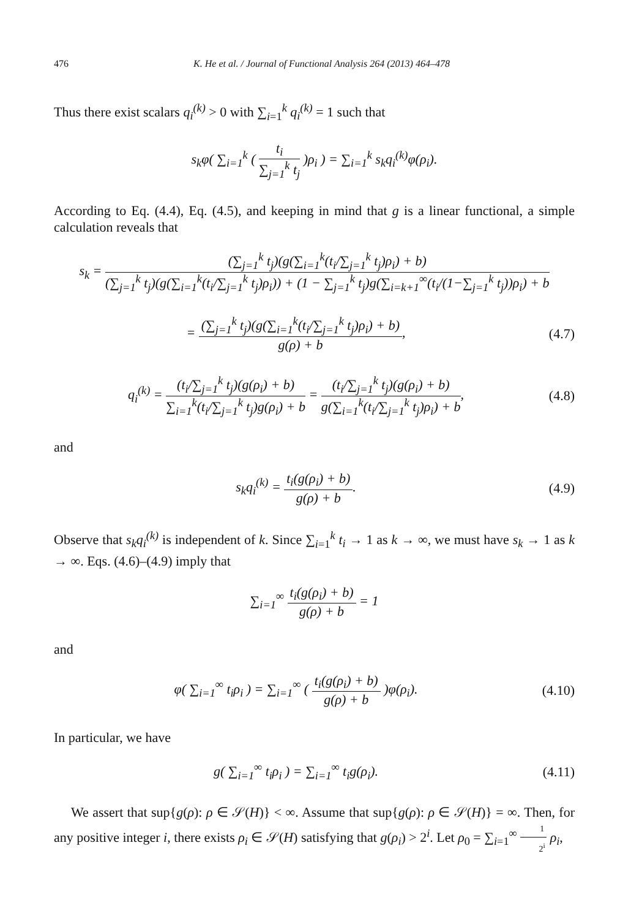476 K. He et al. / Journal of Functional Analysis 264 (2013) 464–478
Thus there exist scalars q<sub>i</sub><sup>(k)</sup> > 0 with ∑<sub>i=1</sub><sup>k</sup> q<sub>i</sub><sup>(k)</sup> = 1 such that
s<sub>k</sub>φ( ∑<sub>i=1</sub><sup>k</sup> ( t<sub>i</sub> ∑<sub>j=1</sub><sup>k</sup> t<sub>j</sub> )ρ<sub>i</sub> ) = ∑<sub>i=1</sub><sup>k</sup> s<sub>k</sub>q<sub>i</sub><sup>(k)</sup>φ(ρ<sub>i</sub>).
According to Eq. (4.4), Eq. (4.5), and keeping in mind that g is a linear functional, a simple calculation reveals that
s<sub>k</sub> = (∑<sub>j=1</sub><sup>k</sup> t<sub>j</sub>)(g(∑<sub>i=1</sub><sup>k</sup>(t<sub>i</sub>/∑<sub>j=1</sub><sup>k</sup> t<sub>j</sub>)ρ<sub>i</sub>) + b) (∑<sub>j=1</sub><sup>k</sup> t<sub>j</sub>)(g(∑<sub>i=1</sub><sup>k</sup>(t<sub>i</sub>/∑<sub>j=1</sub><sup>k</sup> t<sub>j</sub>)ρ<sub>i</sub>)) + (1 − ∑<sub>j=1</sub><sup>k</sup> t<sub>j</sub>)g(∑<sub>i=k+1</sub><sup>∞</sup>(t<sub>i</sub>/(1−∑<sub>j=1</sub><sup>k</sup> t<sub>j</sub>))ρ<sub>i</sub>) + b
= (∑<sub>j=1</sub><sup>k</sup> t<sub>j</sub>)(g(∑<sub>i=1</sub><sup>k</sup>(t<sub>i</sub>/∑<sub>j=1</sub><sup>k</sup> t<sub>j</sub>)ρ<sub>i</sub>) + b) g(ρ) + b,
(4.7)
q<sub>i</sub><sup>(k)</sup> = (t<sub>i</sub>/∑<sub>j=1</sub><sup>k</sup> t<sub>j</sub>)(g(ρ<sub>i</sub>) + b) ∑<sub>i=1</sub><sup>k</sup>(t<sub>i</sub>/∑<sub>j=1</sub><sup>k</sup> t<sub>j</sub>)g(ρ<sub>i</sub>) + b = (t<sub>i</sub>/∑<sub>j=1</sub><sup>k</sup> t<sub>j</sub>)(g(ρ<sub>i</sub>) + b) g(∑<sub>i=1</sub><sup>k</sup>(t<sub>i</sub>/∑<sub>j=1</sub><sup>k</sup> t<sub>j</sub>)ρ<sub>i</sub>) + b,
(4.8)
and
s<sub>k</sub>q<sub>i</sub><sup>(k)</sup> = t<sub>i</sub>(g(ρ<sub>i</sub>) + b) g(ρ) + b.
(4.9)
Observe that s<sub>k</sub>q<sub>i</sub><sup>(k)</sup> is independent of k. Since ∑<sub>i=1</sub><sup>k</sup> t<sub>i</sub> → 1 as k → ∞, we must have s<sub>k</sub> → 1 as k → ∞. Eqs. (4.6)–(4.9) imply that
∑<sub>i=1</sub><sup>∞</sup> t<sub>i</sub>(g(ρ<sub>i</sub>) + b) g(ρ) + b = 1
and
φ( ∑<sub>i=1</sub><sup>∞</sup> t<sub>i</sub>ρ<sub>i</sub> ) = ∑<sub>i=1</sub><sup>∞</sup> ( t<sub>i</sub>(g(ρ<sub>i</sub>) + b) g(ρ) + b )φ(ρ<sub>i</sub>).
(4.10)
In particular, we have
g( ∑<sub>i=1</sub><sup>∞</sup> t<sub>i</sub>ρ<sub>i</sub> ) = ∑<sub>i=1</sub><sup>∞</sup> t<sub>i</sub>g(ρ<sub>i</sub>).
(4.11)
We assert that sup{g(ρ): ρ ∈ 𝒮(H)} < ∞. Assume that sup{g(ρ): ρ ∈ 𝒮(H)} = ∞. Then, for any positive integer i, there exists ρ<sub>i</sub> ∈ 𝒮(H) satisfying that g(ρ<sub>i</sub>) > 2<sup>i</sup>. Let ρ<sub>0</sub> = ∑<sub>i=1</sub><sup>∞</sup> 1 2<sup>i</sup> ρ<sub>i</sub>,